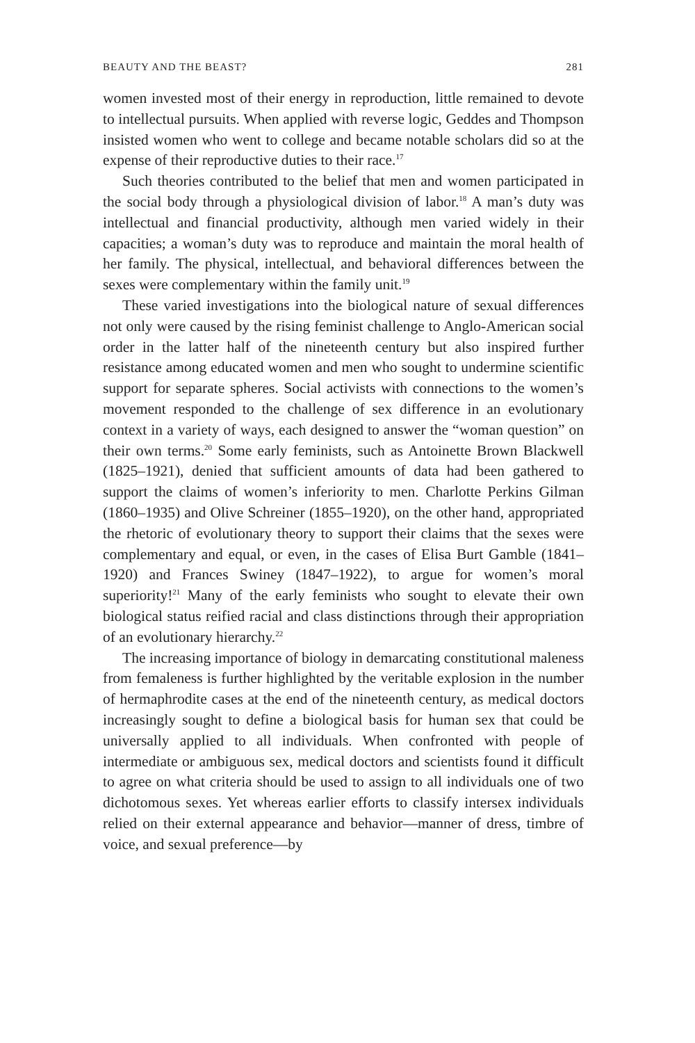BEAUTY AND THE BEAST? 281
women invested most of their energy in reproduction, little remained to devote to intellectual pursuits. When applied with reverse logic, Geddes and Thompson insisted women who went to college and became notable scholars did so at the expense of their reproductive duties to their race.<sup>17</sup>
Such theories contributed to the belief that men and women participated in the social body through a physiological division of labor.<sup>18</sup> A man’s duty was intellectual and financial productivity, although men varied widely in their capacities; a woman’s duty was to reproduce and maintain the moral health of her family. The physical, intellectual, and behavioral differences between the sexes were complementary within the family unit.<sup>19</sup>
These varied investigations into the biological nature of sexual differences not only were caused by the rising feminist challenge to Anglo-American social order in the latter half of the nineteenth century but also inspired further resistance among educated women and men who sought to undermine scientific support for separate spheres. Social activists with connections to the women’s movement responded to the challenge of sex difference in an evolutionary context in a variety of ways, each designed to answer the “woman question” on their own terms.<sup>20</sup> Some early feminists, such as Antoinette Brown Blackwell (1825–1921), denied that sufficient amounts of data had been gathered to support the claims of women’s inferiority to men. Charlotte Perkins Gilman (1860–1935) and Olive Schreiner (1855–1920), on the other hand, appropriated the rhetoric of evolutionary theory to support their claims that the sexes were complementary and equal, or even, in the cases of Elisa Burt Gamble (1841–1920) and Frances Swiney (1847–1922), to argue for women’s moral superiority!<sup>21</sup> Many of the early feminists who sought to elevate their own biological status reified racial and class distinctions through their appropriation of an evolutionary hierarchy.<sup>22</sup>
The increasing importance of biology in demarcating constitutional maleness from femaleness is further highlighted by the veritable explosion in the number of hermaphrodite cases at the end of the nineteenth century, as medical doctors increasingly sought to define a biological basis for human sex that could be universally applied to all individuals. When confronted with people of intermediate or ambiguous sex, medical doctors and scientists found it difficult to agree on what criteria should be used to assign to all individuals one of two dichotomous sexes. Yet whereas earlier efforts to classify intersex individuals relied on their external appearance and behavior—manner of dress, timbre of voice, and sexual preference—by